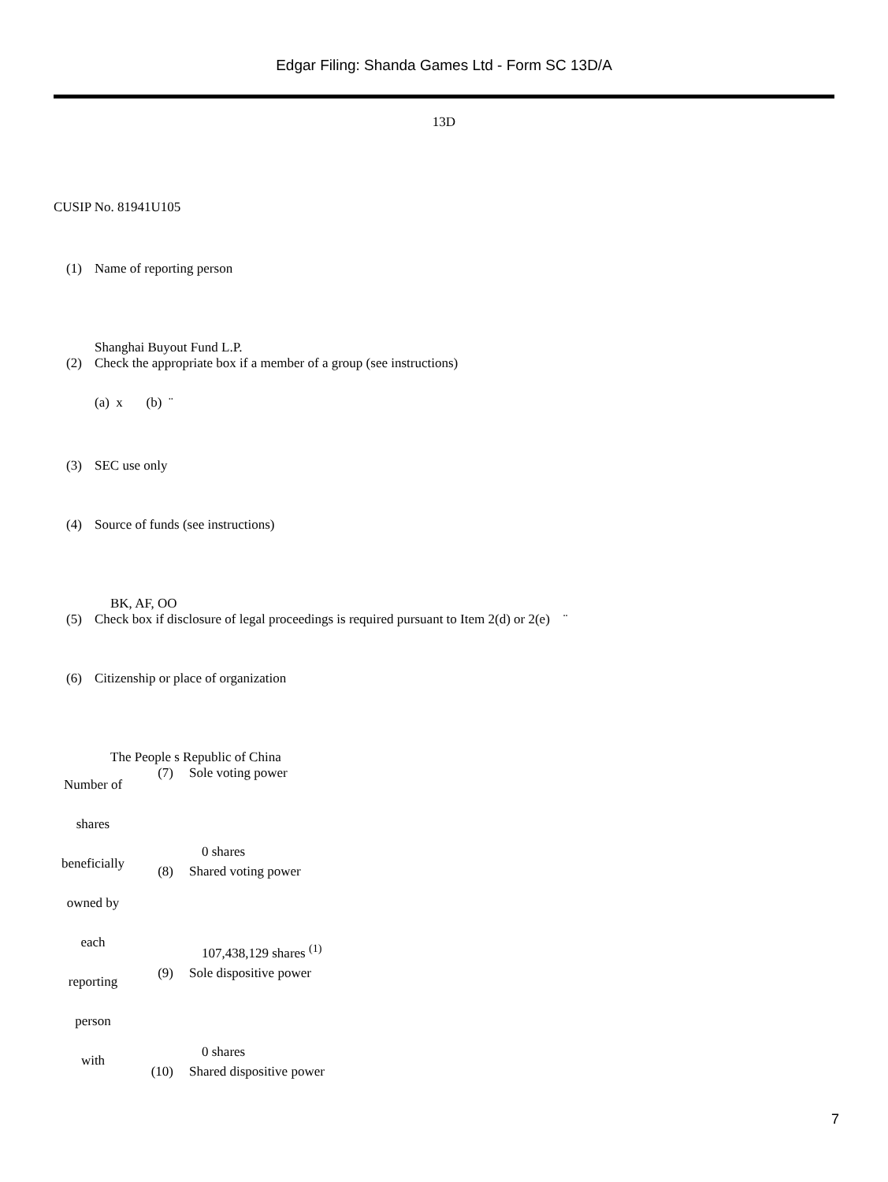Edgar Filing: Shanda Games Ltd - Form SC 13D/A
13D
CUSIP No. 81941U105
| (1) | Name of reporting person Shanghai Buyout Fund L.P. |
| (2) | Check the appropriate box if a member of a group (see instructions) (a) x (b) ¨ |
| (3) | SEC use only |
| (4) | Source of funds (see instructions) BK, AF, OO |
| (5) | Check box if disclosure of legal proceedings is required pursuant to Item 2(d) or 2(e) ¨ |
| (6) | Citizenship or place of organization The People s Republic of China |
| Number of shares beneficially owned by each reporting person with | (7) | Sole voting power 0 shares |
| | (8) | Shared voting power 107,438,129 shares <sup>(1)</sup> |
| | (9) | Sole dispositive power 0 shares |
| | (10) | Shared dispositive power |
7